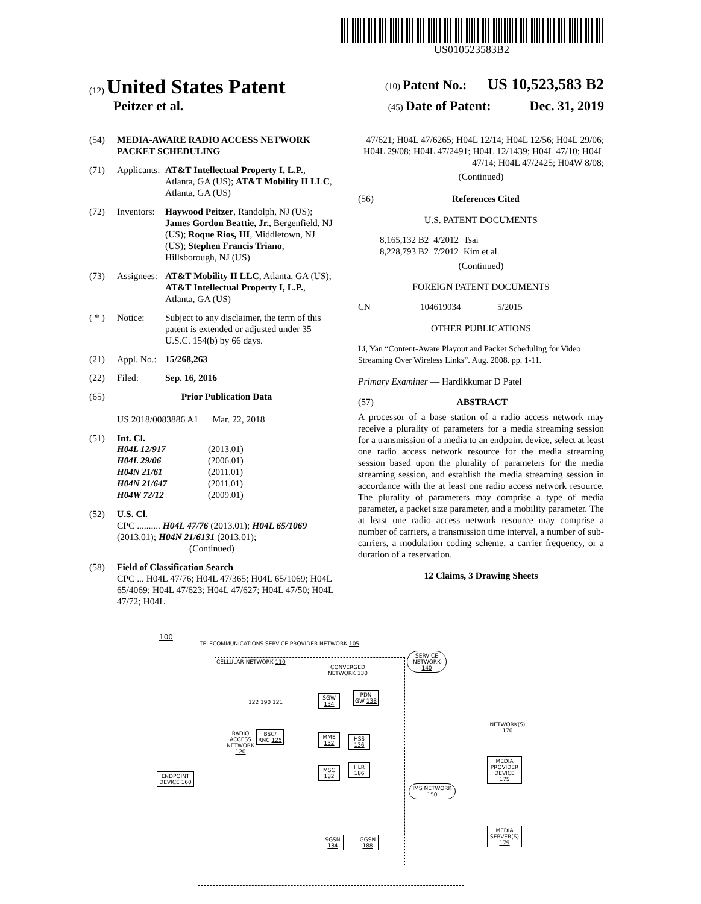US010523583B2
(12) United States Patent (10) Patent No.: US 10,523,583 B2
Peitzer et al. (45) Date of Patent: Dec. 31, 2019
(54) MEDIA-AWARE RADIO ACCESS NETWORK PACKET SCHEDULING
(71) Applicants: AT&T Intellectual Property I, L.P., Atlanta, GA (US); AT&T Mobility II LLC, Atlanta, GA (US)
(72) Inventors: Haywood Peitzer, Randolph, NJ (US); James Gordon Beattie, Jr., Bergenfield, NJ (US); Roque Rios, III, Middletown, NJ (US); Stephen Francis Triano, Hillsborough, NJ (US)
(73) Assignees: AT&T Mobility II LLC, Atlanta, GA (US); AT&T Intellectual Property I, L.P., Atlanta, GA (US)
( * ) Notice: Subject to any disclaimer, the term of this patent is extended or adjusted under 35 U.S.C. 154(b) by 66 days.
(21) Appl. No.: 15/268,263
(22) Filed: Sep. 16, 2016
(65) Prior Publication Data
US 2018/0083886 A1 Mar. 22, 2018
(51) Int. Cl.
| H04L 12/917 | (2013.01) |
| H04L 29/06 | (2006.01) |
| H04N 21/61 | (2011.01) |
| H04N 21/647 | (2011.01) |
| H04W 72/12 | (2009.01) |
(52) U.S. Cl.
CPC .......... H04L 47/76 (2013.01); H04L 65/1069 (2013.01); H04N 21/6131 (2013.01);
(Continued)
(58) Field of Classification Search
CPC ... H04L 47/76; H04L 47/365; H04L 65/1069; H04L 65/4069; H04L 47/623; H04L 47/627; H04L 47/50; H04L 47/72; H04L
47/621; H04L 47/6265; H04L 12/14; H04L 12/56; H04L 29/06; H04L 29/08; H04L 47/2491; H04L 12/1439; H04L 47/10; H04L 47/14; H04L 47/2425; H04W 8/08;
(Continued)
(56) References Cited
U.S. PATENT DOCUMENTS
| 8,165,132 B2 | 4/2012 | Tsai |
| 8,228,793 B2 | 7/2012 | Kim et al. |
(Continued)
FOREIGN PATENT DOCUMENTS
| CN | 104619034 | 5/2015 |
OTHER PUBLICATIONS
Li, Yan “Content-Aware Playout and Packet Scheduling for Video Streaming Over Wireless Links”. Aug. 2008. pp. 1-11.
Primary Examiner — Hardikkumar D Patel
(57) ABSTRACT
A processor of a base station of a radio access network may receive a plurality of parameters for a media streaming session for a transmission of a media to an endpoint device, select at least one radio access network resource for the media streaming session based upon the plurality of parameters for the media streaming session, and establish the media streaming session in accordance with the at least one radio access network resource. The plurality of parameters may comprise a type of media parameter, a packet size parameter, and a mobility parameter. The at least one radio access network resource may comprise a number of carriers, a transmission time interval, a number of sub-carriers, a modulation coding scheme, a carrier frequency, or a duration of a reservation.
12 Claims, 3 Drawing Sheets
100
TELECOMMUNICATIONS SERVICE PROVIDER NETWORK 105
CELLULAR NETWORK 110
RADIO ACCESS NETWORK 120
122 190 121
BSC/ RNC 125
ENDPOINT DEVICE 160
CONVERGED NETWORK 130
SGW 134
PDN GW 138
MME 132
HSS 136
MSC 182
HLR 186
SGSN 184
GGSN 188
SERVICE NETWORK 140
IMS NETWORK 150
NETWORK(S) 170
MEDIA PROVIDER DEVICE 175
MEDIA SERVER(S) 179